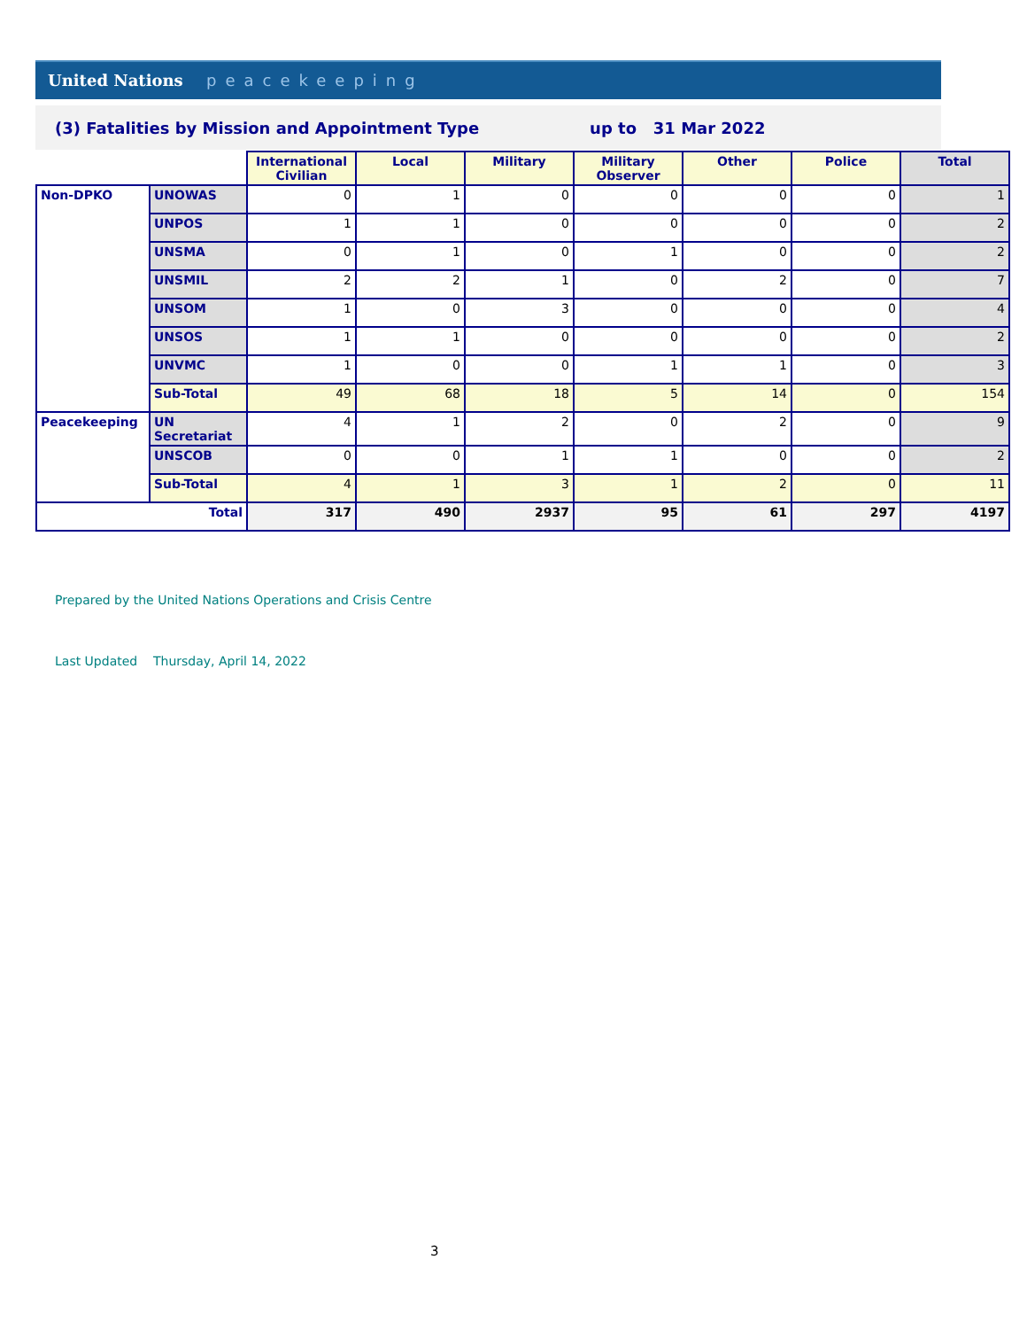United Nations peacekeeping
(3) Fatalities by Mission and Appointment Type
up to 31 Mar 2022
| | | International Civilian | Local | Military | Military Observer | Other | Police | Total |
| Non-DPKO | UNOWAS | 0 | 1 | 0 | 0 | 0 | 0 | 1 |
| | UNPOS | 1 | 1 | 0 | 0 | 0 | 0 | 2 |
| | UNSMA | 0 | 1 | 0 | 1 | 0 | 0 | 2 |
| | UNSMIL | 2 | 2 | 1 | 0 | 2 | 0 | 7 |
| | UNSOM | 1 | 0 | 3 | 0 | 0 | 0 | 4 |
| | UNSOS | 1 | 1 | 0 | 0 | 0 | 0 | 2 |
| | UNVMC | 1 | 0 | 0 | 1 | 1 | 0 | 3 |
| | Sub-Total | 49 | 68 | 18 | 5 | 14 | 0 | 154 |
| Peacekeeping | UN Secretariat | 4 | 1 | 2 | 0 | 2 | 0 | 9 |
| | UNSCOB | 0 | 0 | 1 | 1 | 0 | 0 | 2 |
| | Sub-Total | 4 | 1 | 3 | 1 | 2 | 0 | 11 |
| Total | | 317 | 490 | 2937 | 95 | 61 | 297 | 4197 |
Prepared by the United Nations Operations and Crisis Centre
Last Updated Thursday, April 14, 2022
3